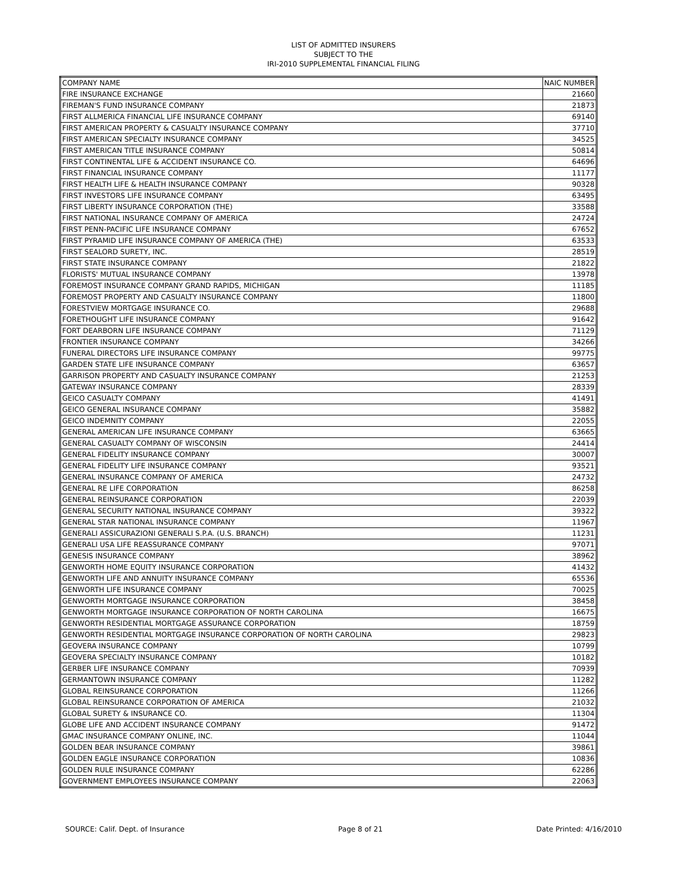LIST OF ADMITTED INSURERS
SUBJECT TO THE
IRI-2010 SUPPLEMENTAL FINANCIAL FILING
| COMPANY NAME | NAIC NUMBER |
| --- | --- |
| FIRE INSURANCE EXCHANGE | 21660 |
| FIREMAN'S FUND INSURANCE COMPANY | 21873 |
| FIRST ALLMERICA FINANCIAL LIFE INSURANCE COMPANY | 69140 |
| FIRST AMERICAN PROPERTY & CASUALTY INSURANCE COMPANY | 37710 |
| FIRST AMERICAN SPECIALTY INSURANCE COMPANY | 34525 |
| FIRST AMERICAN TITLE INSURANCE COMPANY | 50814 |
| FIRST CONTINENTAL LIFE & ACCIDENT INSURANCE CO. | 64696 |
| FIRST FINANCIAL INSURANCE COMPANY | 11177 |
| FIRST HEALTH LIFE & HEALTH INSURANCE COMPANY | 90328 |
| FIRST INVESTORS LIFE INSURANCE COMPANY | 63495 |
| FIRST LIBERTY INSURANCE CORPORATION (THE) | 33588 |
| FIRST NATIONAL INSURANCE COMPANY OF AMERICA | 24724 |
| FIRST PENN-PACIFIC LIFE INSURANCE COMPANY | 67652 |
| FIRST PYRAMID LIFE INSURANCE COMPANY OF AMERICA (THE) | 63533 |
| FIRST SEALORD SURETY, INC. | 28519 |
| FIRST STATE INSURANCE COMPANY | 21822 |
| FLORISTS' MUTUAL INSURANCE COMPANY | 13978 |
| FOREMOST INSURANCE COMPANY GRAND RAPIDS, MICHIGAN | 11185 |
| FOREMOST PROPERTY AND CASUALTY INSURANCE COMPANY | 11800 |
| FORESTVIEW MORTGAGE INSURANCE CO. | 29688 |
| FORETHOUGHT LIFE INSURANCE COMPANY | 91642 |
| FORT DEARBORN LIFE INSURANCE COMPANY | 71129 |
| FRONTIER INSURANCE COMPANY | 34266 |
| FUNERAL DIRECTORS LIFE INSURANCE COMPANY | 99775 |
| GARDEN STATE LIFE INSURANCE COMPANY | 63657 |
| GARRISON PROPERTY AND CASUALTY INSURANCE COMPANY | 21253 |
| GATEWAY INSURANCE COMPANY | 28339 |
| GEICO CASUALTY COMPANY | 41491 |
| GEICO GENERAL INSURANCE COMPANY | 35882 |
| GEICO INDEMNITY COMPANY | 22055 |
| GENERAL AMERICAN LIFE INSURANCE COMPANY | 63665 |
| GENERAL CASUALTY COMPANY OF WISCONSIN | 24414 |
| GENERAL FIDELITY INSURANCE COMPANY | 30007 |
| GENERAL FIDELITY LIFE INSURANCE COMPANY | 93521 |
| GENERAL INSURANCE COMPANY OF AMERICA | 24732 |
| GENERAL RE LIFE CORPORATION | 86258 |
| GENERAL REINSURANCE CORPORATION | 22039 |
| GENERAL SECURITY NATIONAL INSURANCE COMPANY | 39322 |
| GENERAL STAR NATIONAL INSURANCE COMPANY | 11967 |
| GENERALI ASSICURAZIONI GENERALI S.P.A. (U.S. BRANCH) | 11231 |
| GENERALI USA LIFE REASSURANCE COMPANY | 97071 |
| GENESIS INSURANCE COMPANY | 38962 |
| GENWORTH HOME EQUITY INSURANCE CORPORATION | 41432 |
| GENWORTH LIFE AND ANNUITY INSURANCE COMPANY | 65536 |
| GENWORTH LIFE INSURANCE COMPANY | 70025 |
| GENWORTH MORTGAGE INSURANCE CORPORATION | 38458 |
| GENWORTH MORTGAGE INSURANCE CORPORATION OF NORTH CAROLINA | 16675 |
| GENWORTH RESIDENTIAL MORTGAGE ASSURANCE CORPORATION | 18759 |
| GENWORTH RESIDENTIAL MORTGAGE INSURANCE CORPORATION OF NORTH CAROLINA | 29823 |
| GEOVERA INSURANCE COMPANY | 10799 |
| GEOVERA SPECIALTY INSURANCE COMPANY | 10182 |
| GERBER LIFE INSURANCE COMPANY | 70939 |
| GERMANTOWN INSURANCE COMPANY | 11282 |
| GLOBAL REINSURANCE CORPORATION | 11266 |
| GLOBAL REINSURANCE CORPORATION OF AMERICA | 21032 |
| GLOBAL SURETY & INSURANCE CO. | 11304 |
| GLOBE LIFE AND ACCIDENT INSURANCE COMPANY | 91472 |
| GMAC INSURANCE COMPANY ONLINE, INC. | 11044 |
| GOLDEN BEAR INSURANCE COMPANY | 39861 |
| GOLDEN EAGLE INSURANCE CORPORATION | 10836 |
| GOLDEN RULE INSURANCE COMPANY | 62286 |
| GOVERNMENT EMPLOYEES INSURANCE COMPANY | 22063 |
SOURCE: Calif. Dept. of Insurance Page 8 of 21 Date Printed: 4/16/2010